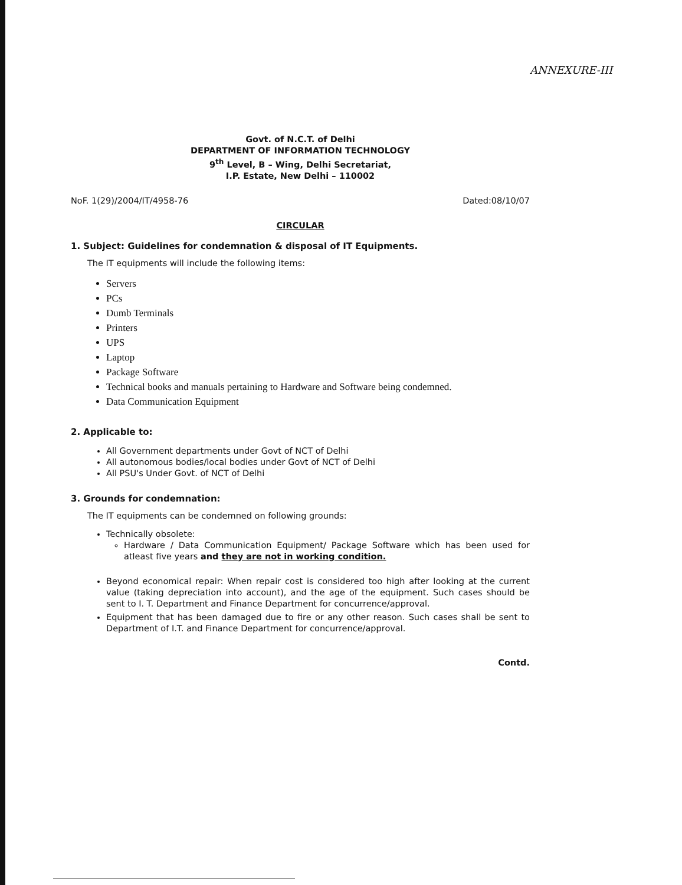ANNEXURE-III
Govt. of N.C.T. of Delhi
DEPARTMENT OF INFORMATION TECHNOLOGY
9<sup>th</sup> Level, B – Wing, Delhi Secretariat,
I.P. Estate, New Delhi – 110002
NoF. 1(29)/2004/IT/4958-76 Dated:08/10/07
CIRCULAR
1. Subject: Guidelines for condemnation & disposal of IT Equipments.
The IT equipments will include the following items:
Servers
PCs
Dumb Terminals
Printers
UPS
Laptop
Package Software
Technical books and manuals pertaining to Hardware and Software being condemned.
Data Communication Equipment
2. Applicable to:
All Government departments under Govt of NCT of Delhi
All autonomous bodies/local bodies under Govt of NCT of Delhi
All PSU's Under Govt. of NCT of Delhi
3. Grounds for condemnation:
The IT equipments can be condemned on following grounds:
Technically obsolete:
Hardware / Data Communication Equipment/ Package Software which has been used for atleast five years and they are not in working condition.
Beyond economical repair: When repair cost is considered too high after looking at the current value (taking depreciation into account), and the age of the equipment. Such cases should be sent to I. T. Department and Finance Department for concurrence/approval.
Equipment that has been damaged due to fire or any other reason. Such cases shall be sent to Department of I.T. and Finance Department for concurrence/approval.
Contd.